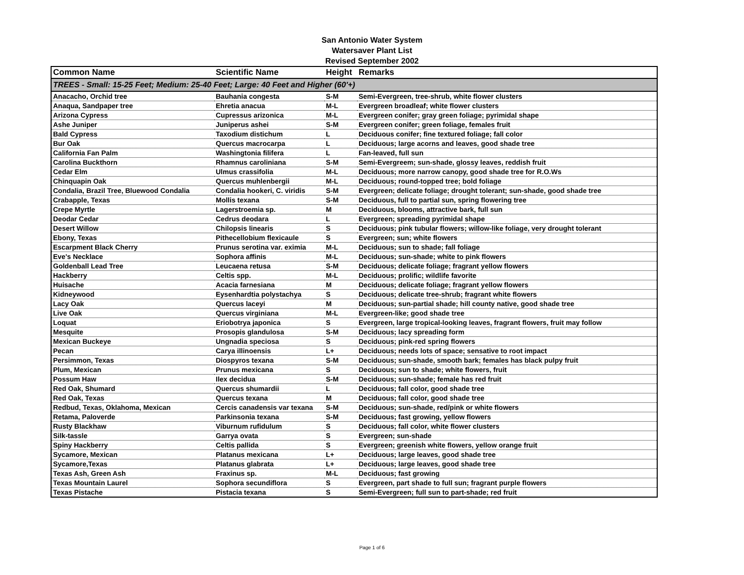San Antonio Water System
Watersaver Plant List
Revised September 2002
| Common Name | Scientific Name | Height | Remarks |
| --- | --- | --- | --- |
| TREES - Small: 15-25 Feet; Medium: 25-40 Feet; Large: 40 Feet and Higher (60'+) | | | |
| Anacacho, Orchid tree | Bauhania congesta | S-M | Semi-Evergreen, tree-shrub, white flower clusters |
| Anaqua, Sandpaper tree | Ehretia anacua | M-L | Evergreen broadleaf; white flower clusters |
| Arizona Cypress | Cupressus arizonica | M-L | Evergreen conifer; gray green foliage; pyrimidal shape |
| Ashe Juniper | Juniperus ashei | S-M | Evergreen conifer; green foliage, females fruit |
| Bald Cypress | Taxodium distichum | L | Deciduous conifer; fine textured foliage; fall color |
| Bur Oak | Quercus macrocarpa | L | Deciduous; large acorns and leaves, good shade tree |
| California Fan Palm | Washingtonia filifera | L | Fan-leaved, full sun |
| Carolina Buckthorn | Rhamnus caroliniana | S-M | Semi-Evergreem; sun-shade, glossy leaves, reddish fruit |
| Cedar Elm | Ulmus crassifolia | M-L | Deciduous; more narrow canopy, good shade tree for R.O.Ws |
| Chinquapin Oak | Quercus muhlenbergii | M-L | Deciduous; round-topped tree; bold foliage |
| Condalia, Brazil Tree, Bluewood Condalia | Condalia hookeri, C. viridis | S-M | Evergreen; delicate foliage; drought tolerant; sun-shade, good shade tree |
| Crabapple, Texas | Mollis texana | S-M | Deciduous, full to partial sun, spring flowering tree |
| Crepe Myrtle | Lagerstroemia sp. | M | Deciduous, blooms, attractive bark, full sun |
| Deodar Cedar | Cedrus deodara | L | Evergreen; spreading pyrimidal shape |
| Desert Willow | Chilopsis linearis | S | Deciduous; pink tubular flowers; willow-like foliage, very drought tolerant |
| Ebony, Texas | Pithecellobium flexicaule | S | Evergreen; sun; white flowers |
| Escarpment Black Cherry | Prunus serotina var. eximia | M-L | Deciduous; sun to shade; fall foliage |
| Eve's Necklace | Sophora affinis | M-L | Deciduous; sun-shade; white to pink flowers |
| Goldenball Lead Tree | Leucaena retusa | S-M | Deciduous; delicate foliage; fragrant yellow flowers |
| Hackberry | Celtis spp. | M-L | Deciduous; prolific; wildlife favorite |
| Huisache | Acacia farnesiana | M | Deciduous; delicate foliage; fragrant yellow flowers |
| Kidneywood | Eysenhardtia polystachya | S | Deciduous; delicate tree-shrub; fragrant white flowers |
| Lacy Oak | Quercus laceyi | M | Deciduous; sun-partial shade; hill county native, good shade tree |
| Live Oak | Quercus virginiana | M-L | Evergreen-like; good shade tree |
| Loquat | Eriobotrya japonica | S | Evergreen, large tropical-looking leaves, fragrant flowers, fruit may follow |
| Mesquite | Prosopis glandulosa | S-M | Deciduous; lacy spreading form |
| Mexican Buckeye | Ungnadia speciosa | S | Deciduous; pink-red spring flowers |
| Pecan | Carya illinoensis | L+ | Deciduous; needs lots of space; sensative to root impact |
| Persimmon, Texas | Diospyros texana | S-M | Deciduous; sun-shade, smooth bark; females has black pulpy fruit |
| Plum, Mexican | Prunus mexicana | S | Deciduous; sun to shade; white flowers, fruit |
| Possum Haw | Ilex decidua | S-M | Deciduous; sun-shade; female has red fruit |
| Red Oak, Shumard | Quercus shumardii | L | Deciduous; fall color, good shade tree |
| Red Oak, Texas | Quercus texana | M | Deciduous; fall color, good shade tree |
| Redbud, Texas, Oklahoma, Mexican | Cercis canadensis var texana | S-M | Deciduous; sun-shade, red/pink or white flowers |
| Retama, Paloverde | Parkinsonia texana | S-M | Deciduous; fast growing, yellow flowers |
| Rusty Blackhaw | Viburnum rufidulum | S | Deciduous; fall color, white flower clusters |
| Silk-tassle | Garrya ovata | S | Evergreen; sun-shade |
| Spiny Hackberry | Celtis pallida | S | Evergreen; greenish white flowers, yellow orange fruit |
| Sycamore, Mexican | Platanus mexicana | L+ | Deciduous; large leaves, good shade tree |
| Sycamore,Texas | Platanus glabrata | L+ | Deciduous; large leaves, good shade tree |
| Texas Ash, Green Ash | Fraxinus sp. | M-L | Deciduous; fast growing |
| Texas Mountain Laurel | Sophora secundiflora | S | Evergreen, part shade to full sun; fragrant purple flowers |
| Texas Pistache | Pistacia texana | S | Semi-Evergreen; full sun to part-shade; red fruit |
Page 1 of 6